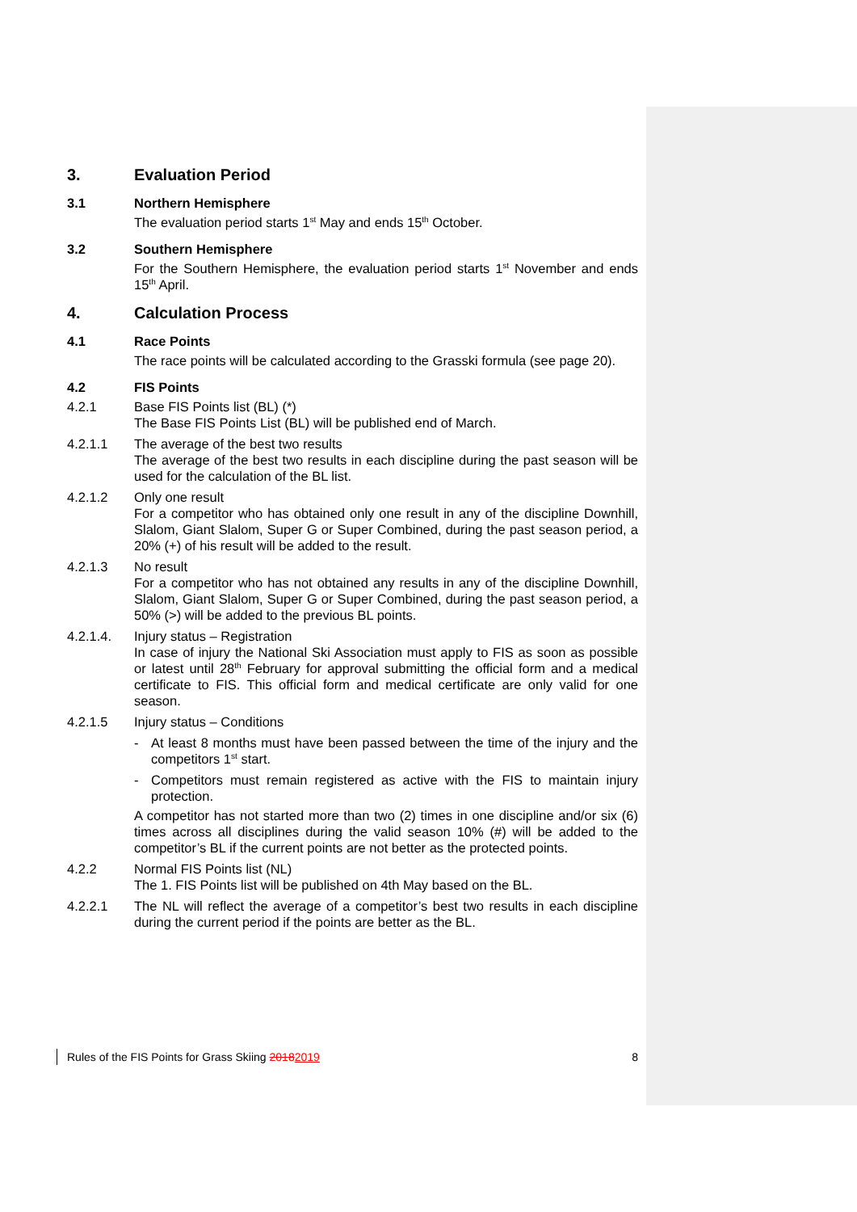3. Evaluation Period
3.1 Northern Hemisphere
The evaluation period starts 1<sup>st</sup> May and ends 15<sup>th</sup> October.
3.2 Southern Hemisphere
For the Southern Hemisphere, the evaluation period starts 1<sup>st</sup> November and ends 15<sup>th</sup> April.
4. Calculation Process
4.1 Race Points
The race points will be calculated according to the Grasski formula (see page 20).
4.2 FIS Points
4.2.1 Base FIS Points list (BL) (*)
The Base FIS Points List (BL) will be published end of March.
4.2.1.1 The average of the best two results
The average of the best two results in each discipline during the past season will be used for the calculation of the BL list.
4.2.1.2 Only one result
For a competitor who has obtained only one result in any of the discipline Downhill, Slalom, Giant Slalom, Super G or Super Combined, during the past season period, a 20% (+) of his result will be added to the result.
4.2.1.3 No result
For a competitor who has not obtained any results in any of the discipline Downhill, Slalom, Giant Slalom, Super G or Super Combined, during the past season period, a 50% (>) will be added to the previous BL points.
4.2.1.4. Injury status – Registration
In case of injury the National Ski Association must apply to FIS as soon as possible or latest until 28<sup>th</sup> February for approval submitting the official form and a medical certificate to FIS. This official form and medical certificate are only valid for one season.
4.2.1.5 Injury status – Conditions
- At least 8 months must have been passed between the time of the injury and the competitors 1<sup>st</sup> start.
- Competitors must remain registered as active with the FIS to maintain injury protection.
A competitor has not started more than two (2) times in one discipline and/or six (6) times across all disciplines during the valid season 10% (#) will be added to the competitor’s BL if the current points are not better as the protected points.
4.2.2 Normal FIS Points list (NL)
The 1. FIS Points list will be published on 4th May based on the BL.
4.2.2.1 The NL will reflect the average of a competitor’s best two results in each discipline during the current period if the points are better as the BL.
Rules of the FIS Points for Grass Skiing 20182019 8